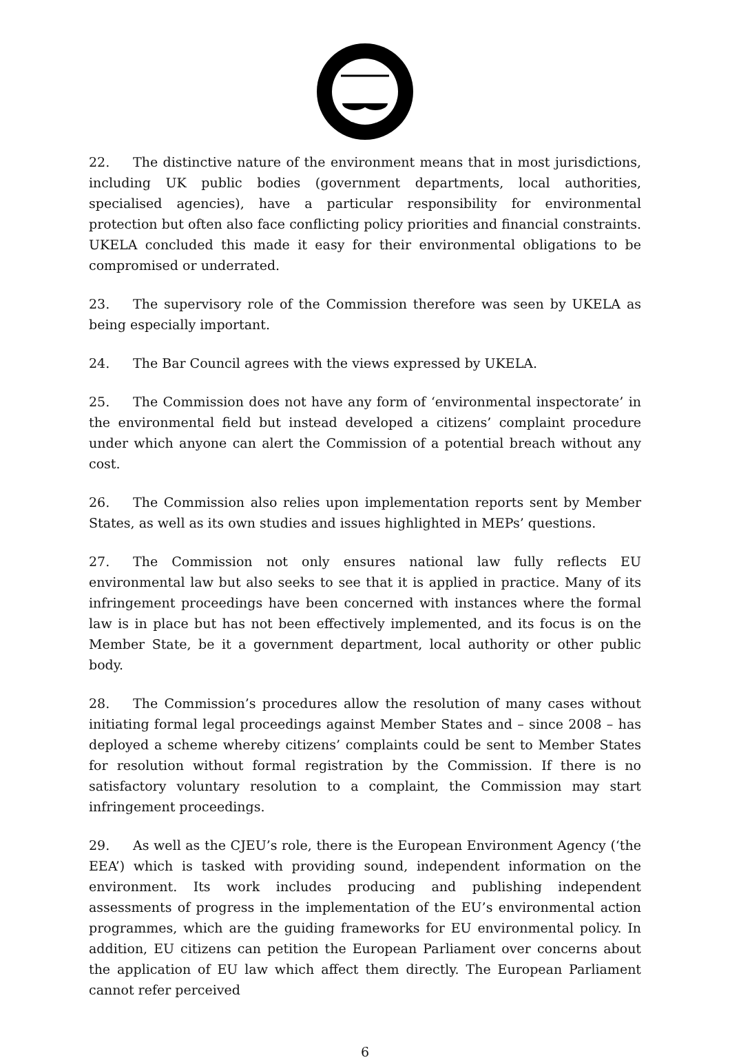22. The distinctive nature of the environment means that in most jurisdictions, including UK public bodies (government departments, local authorities, specialised agencies), have a particular responsibility for environmental protection but often also face conflicting policy priorities and financial constraints. UKELA concluded this made it easy for their environmental obligations to be compromised or underrated.
23. The supervisory role of the Commission therefore was seen by UKELA as being especially important.
24. The Bar Council agrees with the views expressed by UKELA.
25. The Commission does not have any form of ‘environmental inspectorate’ in the environmental field but instead developed a citizens’ complaint procedure under which anyone can alert the Commission of a potential breach without any cost.
26. The Commission also relies upon implementation reports sent by Member States, as well as its own studies and issues highlighted in MEPs’ questions.
27. The Commission not only ensures national law fully reflects EU environmental law but also seeks to see that it is applied in practice. Many of its infringement proceedings have been concerned with instances where the formal law is in place but has not been effectively implemented, and its focus is on the Member State, be it a government department, local authority or other public body.
28. The Commission’s procedures allow the resolution of many cases without initiating formal legal proceedings against Member States and – since 2008 – has deployed a scheme whereby citizens’ complaints could be sent to Member States for resolution without formal registration by the Commission. If there is no satisfactory voluntary resolution to a complaint, the Commission may start infringement proceedings.
29. As well as the CJEU’s role, there is the European Environment Agency (‘the EEA’) which is tasked with providing sound, independent information on the environment. Its work includes producing and publishing independent assessments of progress in the implementation of the EU’s environmental action programmes, which are the guiding frameworks for EU environmental policy. In addition, EU citizens can petition the European Parliament over concerns about the application of EU law which affect them directly. The European Parliament cannot refer perceived
6